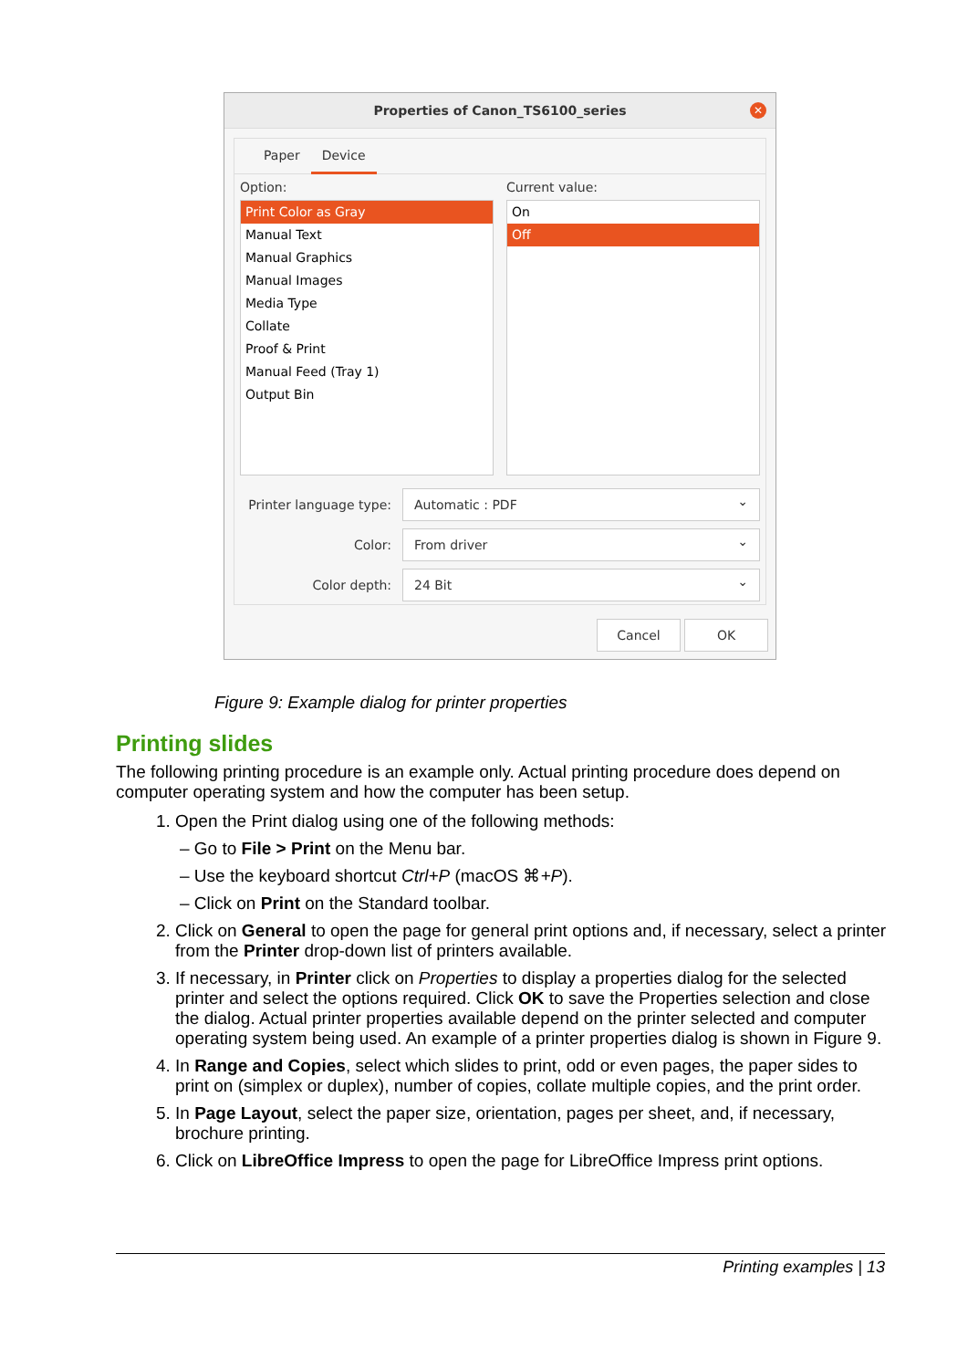Properties of Canon_TS6100_series
✕
Paper Device
Option:
Print Color as Gray
Manual Text
Manual Graphics
Manual Images
Media Type
Collate
Proof & Print
Manual Feed (Tray 1)
Output Bin
Current value:
On
Off
Printer language type:
Automatic : PDF
Color:
From driver
Color depth:
24 Bit
Cancel OK
Figure 9: Example dialog for printer properties
Printing slides
The following printing procedure is an example only. Actual printing procedure does depend on computer operating system and how the computer has been setup.
1. Open the Print dialog using one of the following methods:
– Go to File > Print on the Menu bar.
– Use the keyboard shortcut Ctrl+P (macOS ⌘+P).
– Click on Print on the Standard toolbar.
2. Click on General to open the page for general print options and, if necessary, select a printer from the Printer drop-down list of printers available.
3. If necessary, in Printer click on Properties to display a properties dialog for the selected printer and select the options required. Click OK to save the Properties selection and close the dialog. Actual printer properties available depend on the printer selected and computer operating system being used. An example of a printer properties dialog is shown in Figure 9.
4. In Range and Copies, select which slides to print, odd or even pages, the paper sides to print on (simplex or duplex), number of copies, collate multiple copies, and the print order.
5. In Page Layout, select the paper size, orientation, pages per sheet, and, if necessary, brochure printing.
6. Click on LibreOffice Impress to open the page for LibreOffice Impress print options.
Printing examples | 13